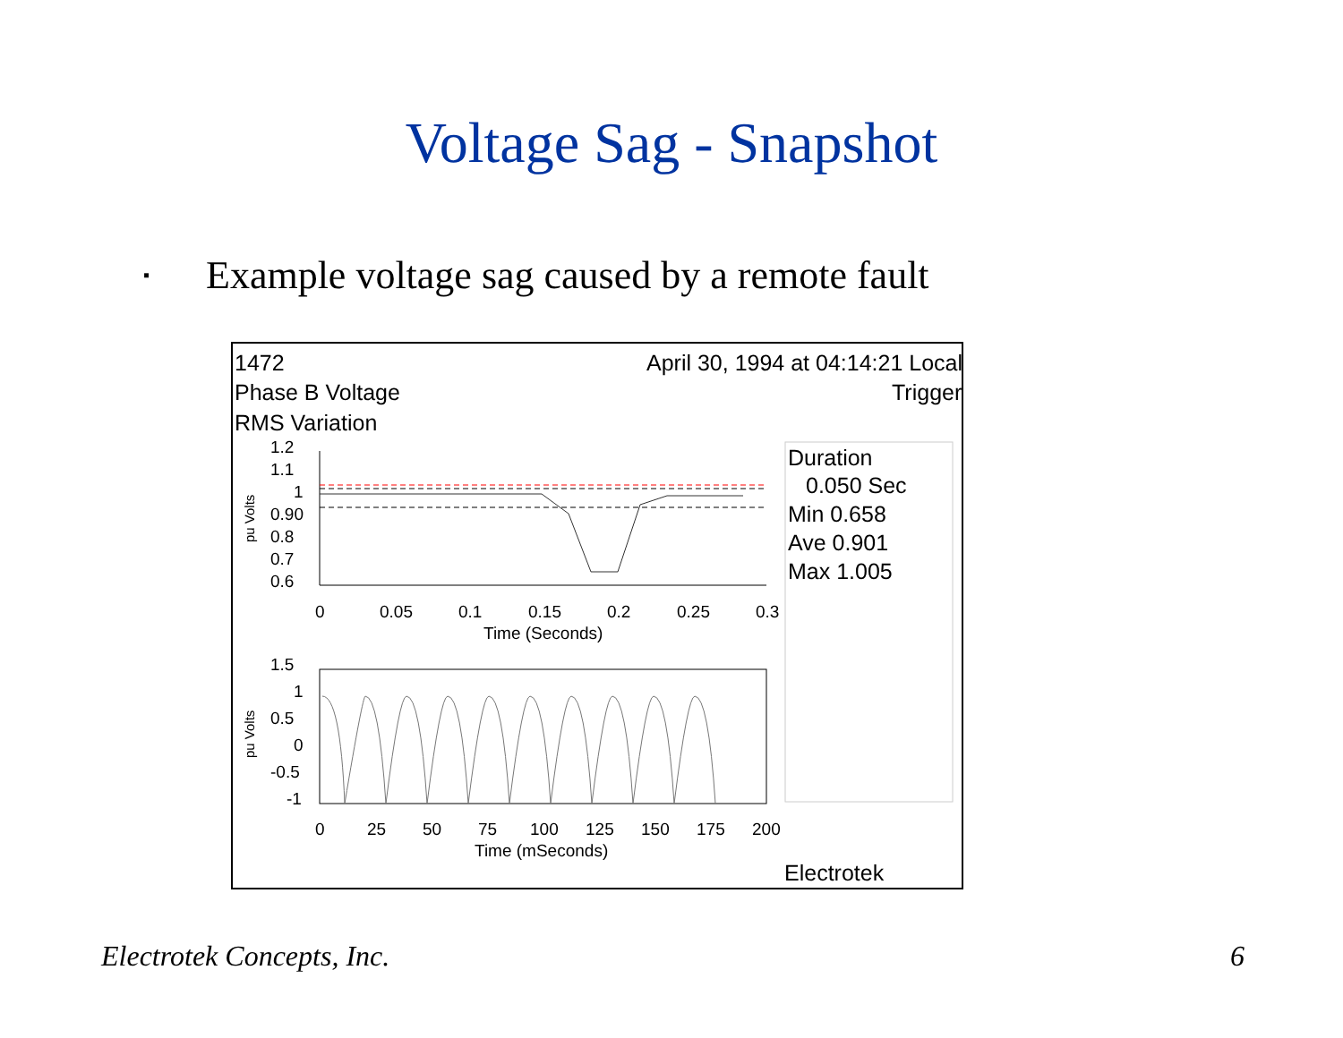Voltage Sag - Snapshot
▪ Example voltage sag caused by a remote fault
1.2
1.1
1
0.90
0.8
0.7
0.6
0
0.05
0.1
0.15
0.2
0.25
0.3
Time (Seconds)
1.5
1
0.5
0
-0.5
-1
0
25
50
75
100
125
150
175
200
Time (mSeconds)
pu Volts
pu Volts
1472
April 30, 1994 at 04:14:21 Local
Phase B Voltage
Trigger
RMS Variation
Duration
0.050 Sec
Min 0.658
Ave 0.901
Max 1.005
Electrotek
Electrotek Concepts, Inc. 6